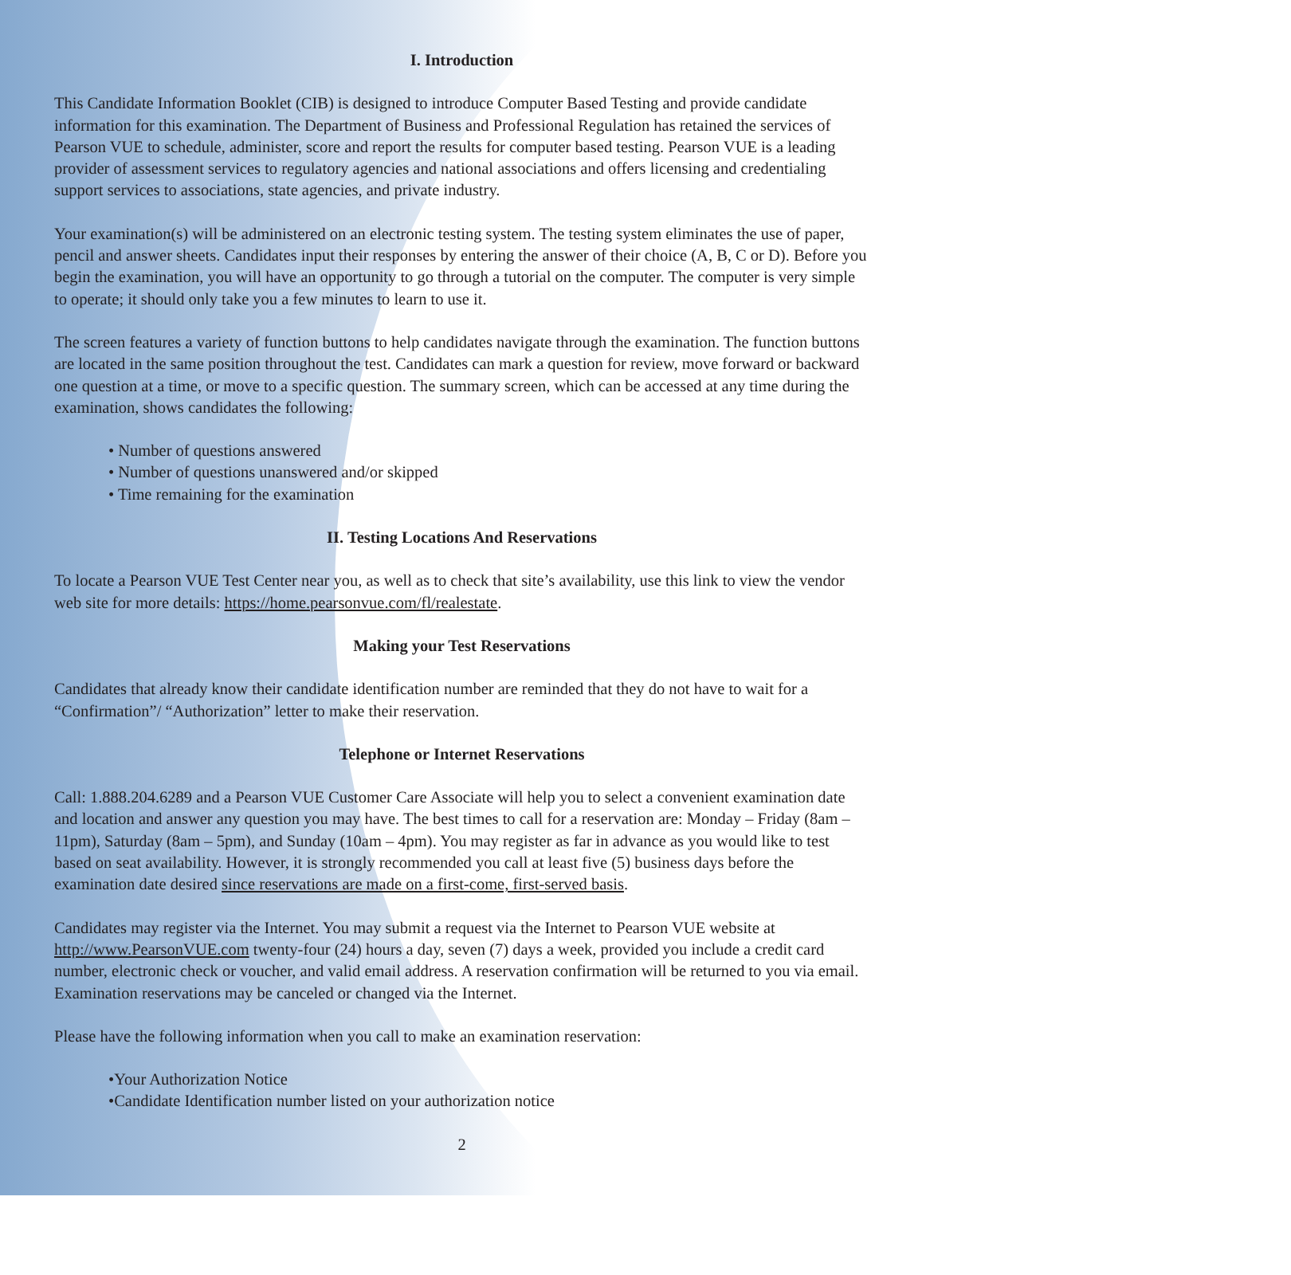I. Introduction
This Candidate Information Booklet (CIB) is designed to introduce Computer Based Testing and provide candidate information for this examination. The Department of Business and Professional Regulation has retained the services of Pearson VUE to schedule, administer, score and report the results for computer based testing. Pearson VUE is a leading provider of assessment services to regulatory agencies and national associations and offers licensing and credentialing support services to associations, state agencies, and private industry.
Your examination(s) will be administered on an electronic testing system. The testing system eliminates the use of paper, pencil and answer sheets. Candidates input their responses by entering the answer of their choice (A, B, C or D). Before you begin the examination, you will have an opportunity to go through a tutorial on the computer. The computer is very simple to operate; it should only take you a few minutes to learn to use it.
The screen features a variety of function buttons to help candidates navigate through the examination. The function buttons are located in the same position throughout the test. Candidates can mark a question for review, move forward or backward one question at a time, or move to a specific question. The summary screen, which can be accessed at any time during the examination, shows candidates the following:
• Number of questions answered
• Number of questions unanswered and/or skipped
• Time remaining for the examination
II. Testing Locations And Reservations
To locate a Pearson VUE Test Center near you, as well as to check that site’s availability, use this link to view the vendor web site for more details: https://home.pearsonvue.com/fl/realestate.
Making your Test Reservations
Candidates that already know their candidate identification number are reminded that they do not have to wait for a “Confirmation”/ “Authorization” letter to make their reservation.
Telephone or Internet Reservations
Call: 1.888.204.6289 and a Pearson VUE Customer Care Associate will help you to select a convenient examination date and location and answer any question you may have. The best times to call for a reservation are: Monday – Friday (8am – 11pm), Saturday (8am – 5pm), and Sunday (10am – 4pm). You may register as far in advance as you would like to test based on seat availability. However, it is strongly recommended you call at least five (5) business days before the examination date desired since reservations are made on a first-come, first-served basis.
Candidates may register via the Internet. You may submit a request via the Internet to Pearson VUE website at http://www.PearsonVUE.com twenty-four (24) hours a day, seven (7) days a week, provided you include a credit card number, electronic check or voucher, and valid email address. A reservation confirmation will be returned to you via email. Examination reservations may be canceled or changed via the Internet.
Please have the following information when you call to make an examination reservation:
•Your Authorization Notice
•Candidate Identification number listed on your authorization notice
2